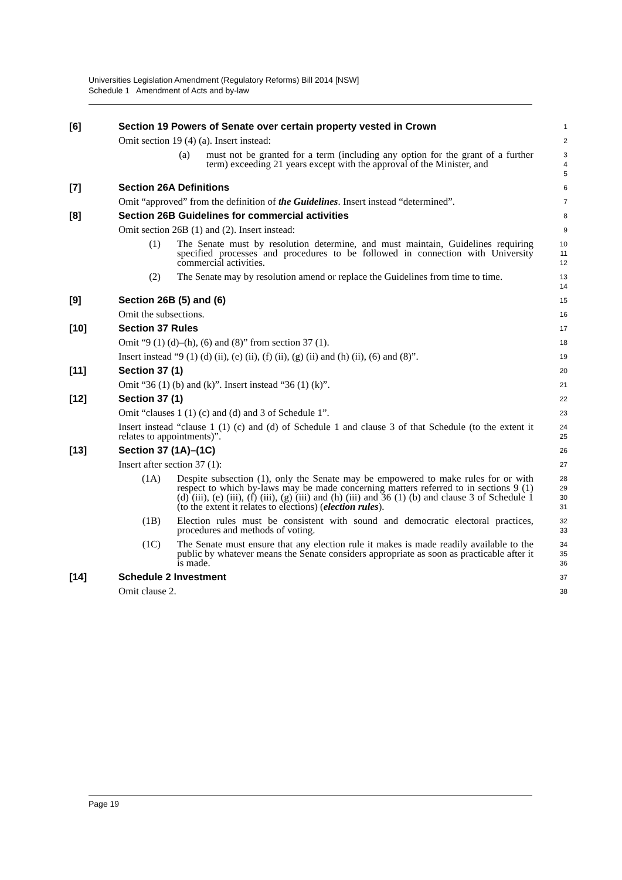Universities Legislation Amendment (Regulatory Reforms) Bill 2014 [NSW]
Schedule 1 Amendment of Acts and by-law
[6] Section 19 Powers of Senate over certain property vested in Crown
1
Omit section 19 (4) (a). Insert instead:
2
(a) must not be granted for a term (including any option for the grant of a further term) exceeding 21 years except with the approval of the Minister, and
3
4
5
[7] Section 26A Definitions
6
Omit “approved” from the definition of the Guidelines. Insert instead “determined”.
7
[8] Section 26B Guidelines for commercial activities
8
Omit section 26B (1) and (2). Insert instead:
9
(1) The Senate must by resolution determine, and must maintain, Guidelines requiring specified processes and procedures to be followed in connection with University commercial activities.
10
11
12
(2) The Senate may by resolution amend or replace the Guidelines from time to time.
13
14
[9] Section 26B (5) and (6)
15
Omit the subsections.
16
[10] Section 37 Rules
17
Omit “9 (1) (d)–(h), (6) and (8)” from section 37 (1).
18
Insert instead “9 (1) (d) (ii), (e) (ii), (f) (ii), (g) (ii) and (h) (ii), (6) and (8)”.
19
[11] Section 37 (1)
20
Omit “36 (1) (b) and (k)”. Insert instead “36 (1) (k)”.
21
[12] Section 37 (1)
22
Omit “clauses 1 (1) (c) and (d) and 3 of Schedule 1”.
23
Insert instead “clause 1 (1) (c) and (d) of Schedule 1 and clause 3 of that Schedule (to the extent it relates to appointments)”.
24
25
[13] Section 37 (1A)–(1C)
26
Insert after section 37 (1):
27
(1A) Despite subsection (1), only the Senate may be empowered to make rules for or with respect to which by-laws may be made concerning matters referred to in sections 9 (1) (d) (iii), (e) (iii), (f) (iii), (g) (iii) and (h) (iii) and 36 (1) (b) and clause 3 of Schedule 1 (to the extent it relates to elections) (election rules).
28
29
30
31
(1B) Election rules must be consistent with sound and democratic electoral practices, procedures and methods of voting.
32
33
(1C) The Senate must ensure that any election rule it makes is made readily available to the public by whatever means the Senate considers appropriate as soon as practicable after it is made.
34
35
36
[14] Schedule 2 Investment
37
Omit clause 2.
38
Page 19